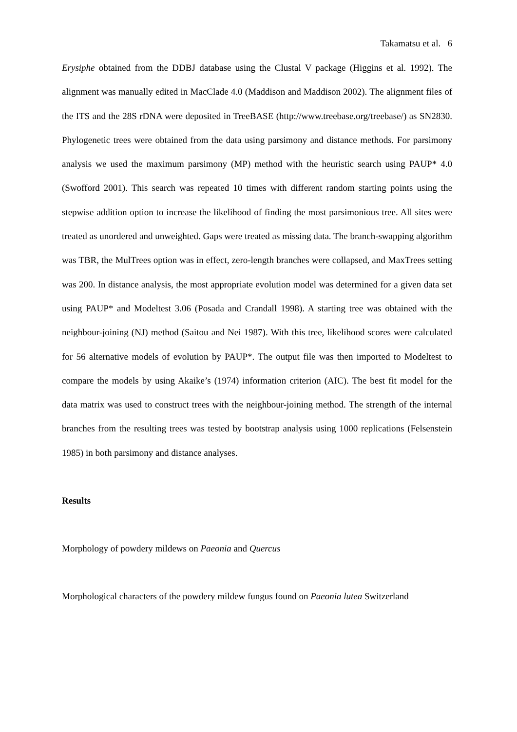Takamatsu et al. 6
Erysiphe obtained from the DDBJ database using the Clustal V package (Higgins et al. 1992). The alignment was manually edited in MacClade 4.0 (Maddison and Maddison 2002). The alignment files of the ITS and the 28S rDNA were deposited in TreeBASE (http://www.treebase.org/treebase/) as SN2830. Phylogenetic trees were obtained from the data using parsimony and distance methods. For parsimony analysis we used the maximum parsimony (MP) method with the heuristic search using PAUP* 4.0 (Swofford 2001). This search was repeated 10 times with different random starting points using the stepwise addition option to increase the likelihood of finding the most parsimonious tree. All sites were treated as unordered and unweighted. Gaps were treated as missing data. The branch-swapping algorithm was TBR, the MulTrees option was in effect, zero-length branches were collapsed, and MaxTrees setting was 200. In distance analysis, the most appropriate evolution model was determined for a given data set using PAUP* and Modeltest 3.06 (Posada and Crandall 1998). A starting tree was obtained with the neighbour-joining (NJ) method (Saitou and Nei 1987). With this tree, likelihood scores were calculated for 56 alternative models of evolution by PAUP*. The output file was then imported to Modeltest to compare the models by using Akaike’s (1974) information criterion (AIC). The best fit model for the data matrix was used to construct trees with the neighbour-joining method. The strength of the internal branches from the resulting trees was tested by bootstrap analysis using 1000 replications (Felsenstein 1985) in both parsimony and distance analyses.
Results
Morphology of powdery mildews on Paeonia and Quercus
Morphological characters of the powdery mildew fungus found on Paeonia lutea Switzerland